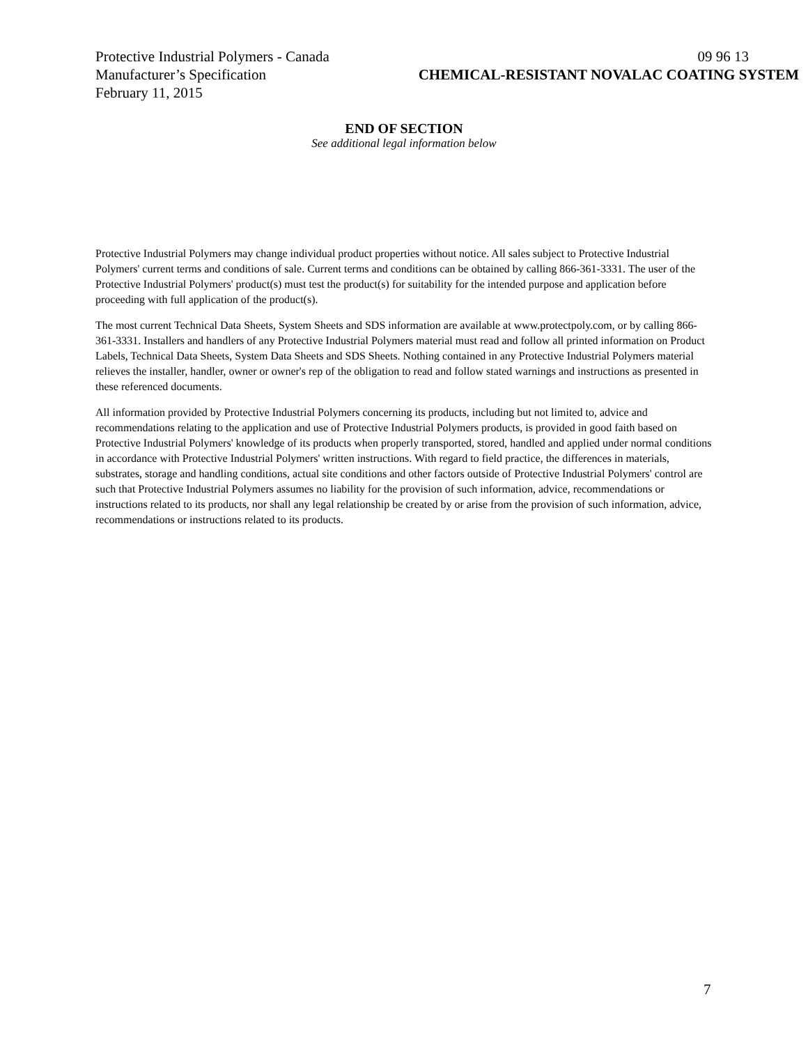Protective Industrial Polymers - Canada 09 96 13
Manufacturer’s Specification CHEMICAL-RESISTANT NOVALAC COATING SYSTEM
February 11, 2015
END OF SECTION
See additional legal information below
Protective Industrial Polymers may change individual product properties without notice. All sales subject to Protective Industrial Polymers' current terms and conditions of sale. Current terms and conditions can be obtained by calling 866-361-3331. The user of the Protective Industrial Polymers' product(s) must test the product(s) for suitability for the intended purpose and application before proceeding with full application of the product(s).
The most current Technical Data Sheets, System Sheets and SDS information are available at www.protectpoly.com, or by calling 866-361-3331. Installers and handlers of any Protective Industrial Polymers material must read and follow all printed information on Product Labels, Technical Data Sheets, System Data Sheets and SDS Sheets. Nothing contained in any Protective Industrial Polymers material relieves the installer, handler, owner or owner's rep of the obligation to read and follow stated warnings and instructions as presented in these referenced documents.
All information provided by Protective Industrial Polymers concerning its products, including but not limited to, advice and recommendations relating to the application and use of Protective Industrial Polymers products, is provided in good faith based on Protective Industrial Polymers' knowledge of its products when properly transported, stored, handled and applied under normal conditions in accordance with Protective Industrial Polymers' written instructions. With regard to field practice, the differences in materials, substrates, storage and handling conditions, actual site conditions and other factors outside of Protective Industrial Polymers' control are such that Protective Industrial Polymers assumes no liability for the provision of such information, advice, recommendations or instructions related to its products, nor shall any legal relationship be created by or arise from the provision of such information, advice, recommendations or instructions related to its products.
7